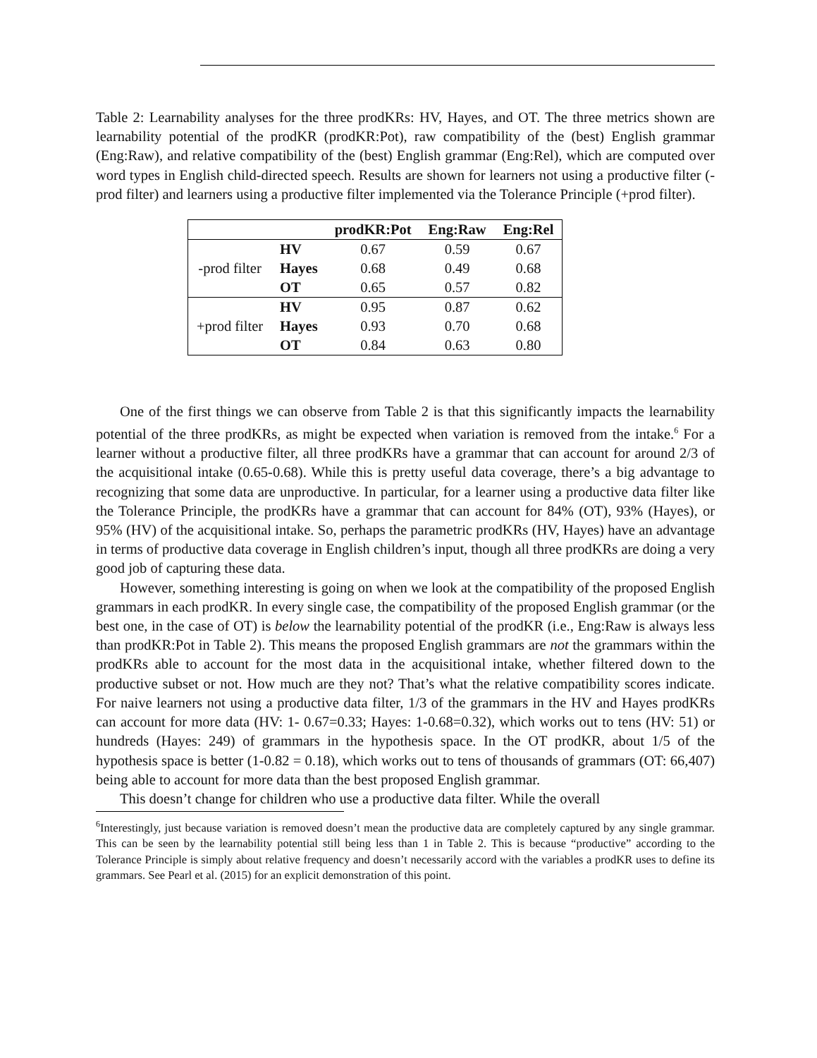Table 2: Learnability analyses for the three prodKRs: HV, Hayes, and OT. The three metrics shown are learnability potential of the prodKR (prodKR:Pot), raw compatibility of the (best) English grammar (Eng:Raw), and relative compatibility of the (best) English grammar (Eng:Rel), which are computed over word types in English child-directed speech. Results are shown for learners not using a productive filter (-prod filter) and learners using a productive filter implemented via the Tolerance Principle (+prod filter).
| | | prodKR:Pot | Eng:Raw | Eng:Rel |
| --- | --- | --- | --- | --- |
| -prod filter | HV | 0.67 | 0.59 | 0.67 |
| | Hayes | 0.68 | 0.49 | 0.68 |
| | OT | 0.65 | 0.57 | 0.82 |
| +prod filter | HV | 0.95 | 0.87 | 0.62 |
| | Hayes | 0.93 | 0.70 | 0.68 |
| | OT | 0.84 | 0.63 | 0.80 |
One of the first things we can observe from Table 2 is that this significantly impacts the learnability potential of the three prodKRs, as might be expected when variation is removed from the intake.<sup>6</sup> For a learner without a productive filter, all three prodKRs have a grammar that can account for around 2/3 of the acquisitional intake (0.65-0.68). While this is pretty useful data coverage, there’s a big advantage to recognizing that some data are unproductive. In particular, for a learner using a productive data filter like the Tolerance Principle, the prodKRs have a grammar that can account for 84% (OT), 93% (Hayes), or 95% (HV) of the acquisitional intake. So, perhaps the parametric prodKRs (HV, Hayes) have an advantage in terms of productive data coverage in English children’s input, though all three prodKRs are doing a very good job of capturing these data.
However, something interesting is going on when we look at the compatibility of the proposed English grammars in each prodKR. In every single case, the compatibility of the proposed English grammar (or the best one, in the case of OT) is below the learnability potential of the prodKR (i.e., Eng:Raw is always less than prodKR:Pot in Table 2). This means the proposed English grammars are not the grammars within the prodKRs able to account for the most data in the acquisitional intake, whether filtered down to the productive subset or not. How much are they not? That’s what the relative compatibility scores indicate. For naive learners not using a productive data filter, 1/3 of the grammars in the HV and Hayes prodKRs can account for more data (HV: 1- 0.67=0.33; Hayes: 1-0.68=0.32), which works out to tens (HV: 51) or hundreds (Hayes: 249) of grammars in the hypothesis space. In the OT prodKR, about 1/5 of the hypothesis space is better (1-0.82 = 0.18), which works out to tens of thousands of grammars (OT: 66,407) being able to account for more data than the best proposed English grammar.
This doesn’t change for children who use a productive data filter. While the overall
<sup>6</sup> Interestingly, just because variation is removed doesn’t mean the productive data are completely captured by any single grammar. This can be seen by the learnability potential still being less than 1 in Table 2. This is because “productive” according to the Tolerance Principle is simply about relative frequency and doesn’t necessarily accord with the variables a prodKR uses to define its grammars. See Pearl et al. (2015) for an explicit demonstration of this point.